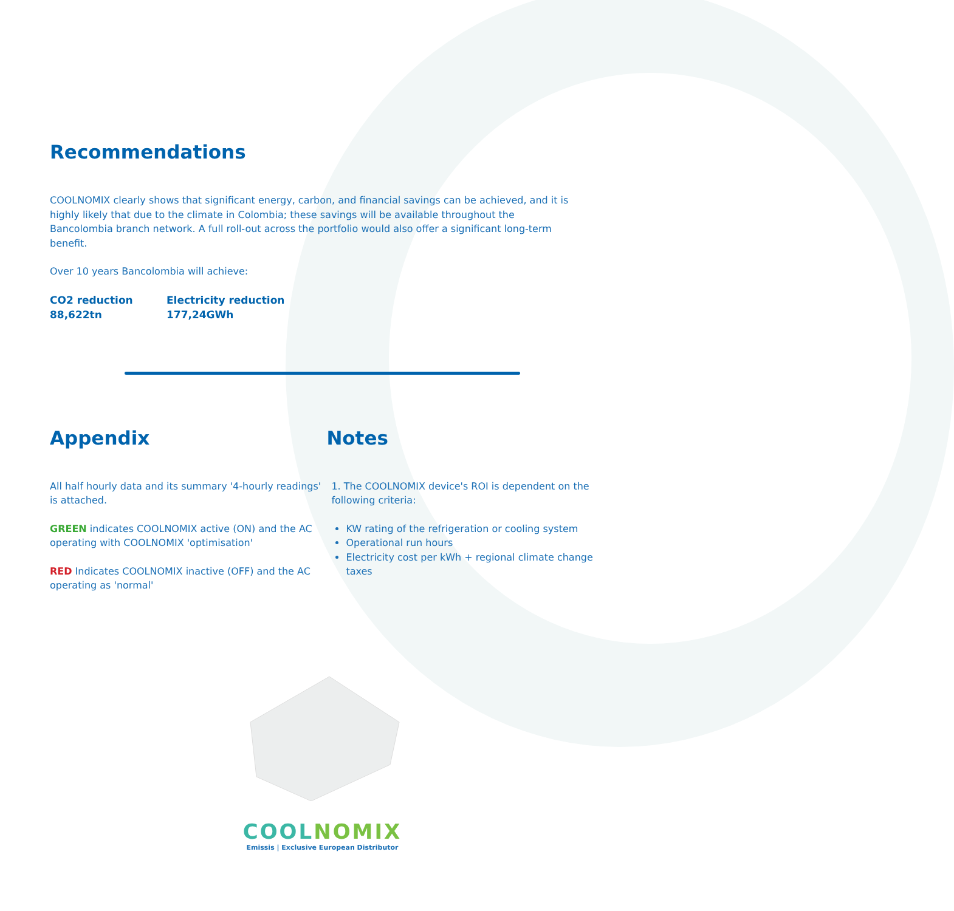Recommendations
COOLNOMIX clearly shows that significant energy, carbon, and financial savings can be achieved, and it is highly likely that due to the climate in Colombia; these savings will be available throughout the Bancolombia branch network. A full roll-out across the portfolio would also offer a significant long-term benefit.
Over 10 years Bancolombia will achieve:
CO2 reduction
88,622tn
Electricity reduction
177,24GWh
Appendix
All half hourly data and its summary '4-hourly readings' is attached.
GREEN indicates COOLNOMIX active (ON) and the AC operating with COOLNOMIX 'optimisation'
RED Indicates COOLNOMIX inactive (OFF) and the AC operating as 'normal'
Notes
1. The COOLNOMIX device's ROI is dependent on the following criteria:
KW rating of the refrigeration or cooling system
Operational run hours
Electricity cost per kWh + regional climate change taxes
COOLNOMIX
Emissis | Exclusive European Distributor